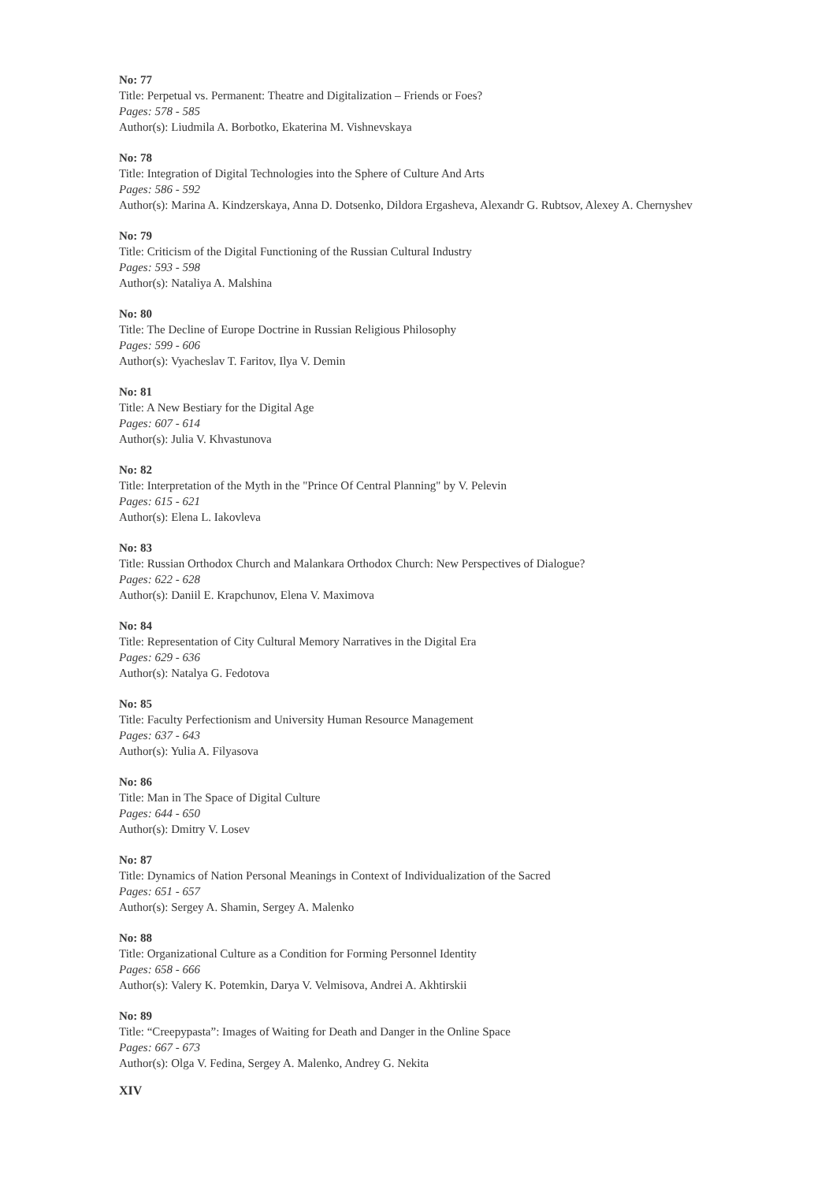No: 77
Title: Perpetual vs. Permanent: Theatre and Digitalization – Friends or Foes?
Pages: 578 - 585
Author(s): Liudmila A. Borbotko, Ekaterina M. Vishnevskaya
No: 78
Title: Integration of Digital Technologies into the Sphere of Culture And Arts
Pages: 586 - 592
Author(s): Marina A. Kindzerskaya, Anna D. Dotsenko, Dildora Ergasheva, Alexandr G. Rubtsov, Alexey A. Chernyshev
No: 79
Title: Criticism of the Digital Functioning of the Russian Cultural Industry
Pages: 593 - 598
Author(s): Nataliya A. Malshina
No: 80
Title: The Decline of Europe Doctrine in Russian Religious Philosophy
Pages: 599 - 606
Author(s): Vyacheslav T. Faritov, Ilya V. Demin
No: 81
Title: A New Bestiary for the Digital Age
Pages: 607 - 614
Author(s): Julia V. Khvastunova
No: 82
Title: Interpretation of the Myth in the "Prince Of Central Planning" by V. Pelevin
Pages: 615 - 621
Author(s): Elena L. Iakovleva
No: 83
Title: Russian Orthodox Church and Malankara Orthodox Church: New Perspectives of Dialogue?
Pages: 622 - 628
Author(s): Daniil E. Krapchunov, Elena V. Maximova
No: 84
Title: Representation of City Cultural Memory Narratives in the Digital Era
Pages: 629 - 636
Author(s): Natalya G. Fedotova
No: 85
Title: Faculty Perfectionism and University Human Resource Management
Pages: 637 - 643
Author(s): Yulia A. Filyasova
No: 86
Title: Man in The Space of Digital Culture
Pages: 644 - 650
Author(s): Dmitry V. Losev
No: 87
Title: Dynamics of Nation Personal Meanings in Context of Individualization of the Sacred
Pages: 651 - 657
Author(s): Sergey A. Shamin, Sergey A. Malenko
No: 88
Title: Organizational Culture as a Condition for Forming Personnel Identity
Pages: 658 - 666
Author(s): Valery K. Potemkin, Darya V. Velmisova, Andrei A. Akhtirskii
No: 89
Title: “Creepypasta”: Images of Waiting for Death and Danger in the Online Space
Pages: 667 - 673
Author(s): Olga V. Fedina, Sergey A. Malenko, Andrey G. Nekita
XIV